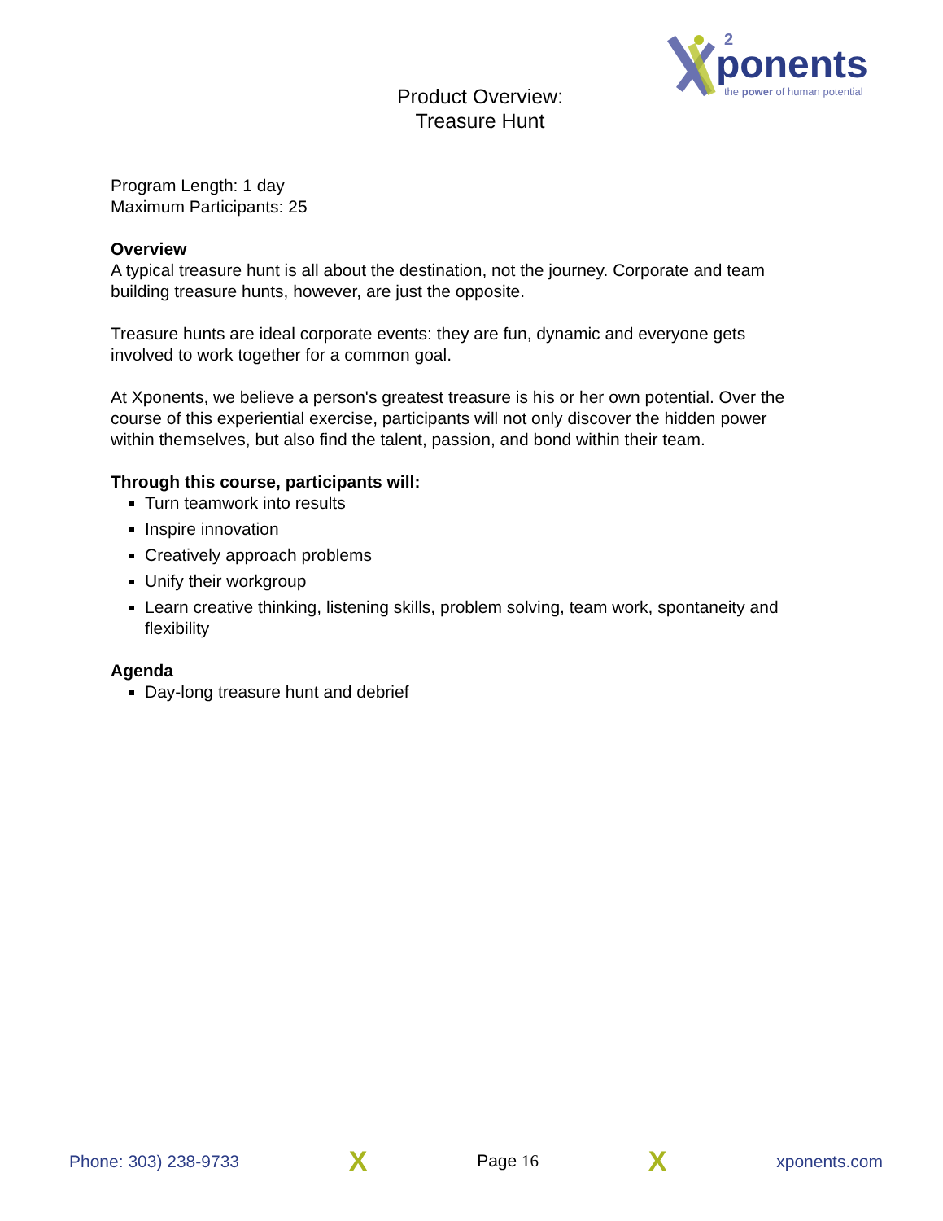ponents
2
the power of human potential
Product Overview:
Treasure Hunt
Program Length: 1 day
Maximum Participants: 25
Overview
A typical treasure hunt is all about the destination, not the journey. Corporate and team building treasure hunts, however, are just the opposite.
Treasure hunts are ideal corporate events: they are fun, dynamic and everyone gets involved to work together for a common goal.
At Xponents, we believe a person's greatest treasure is his or her own potential. Over the course of this experiential exercise, participants will not only discover the hidden power within themselves, but also find the talent, passion, and bond within their team.
Through this course, participants will:
Turn teamwork into results
Inspire innovation
Creatively approach problems
Unify their workgroup
Learn creative thinking, listening skills, problem solving, team work, spontaneity and flexibility
Agenda
Day-long treasure hunt and debrief
Phone: 303) 238-9733 X Page 16 X xponents.com